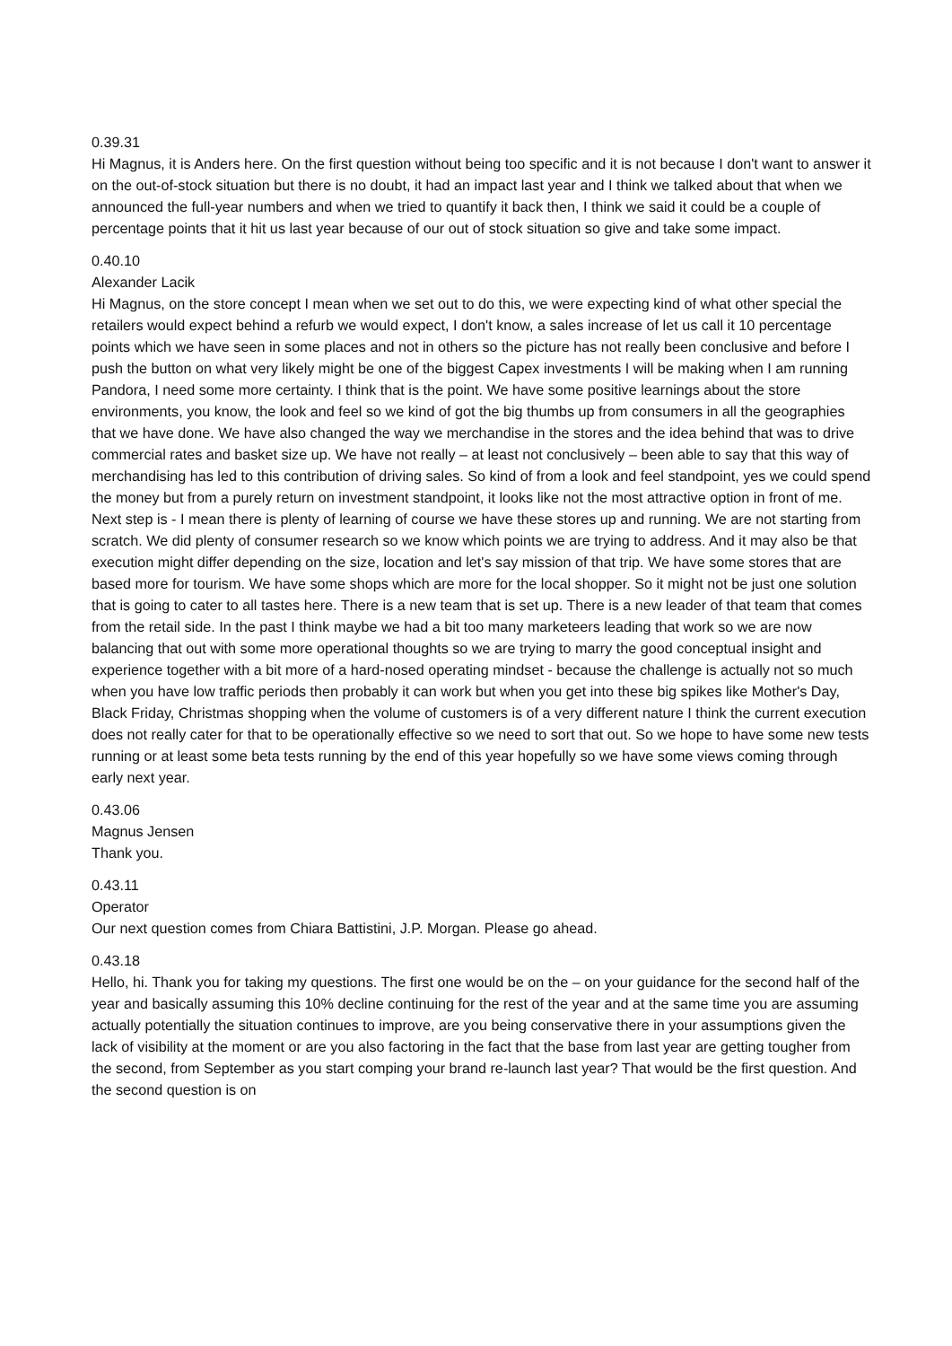0.39.31
Hi Magnus, it is Anders here. On the first question without being too specific and it is not because I don't want to answer it on the out-of-stock situation but there is no doubt, it had an impact last year and I think we talked about that when we announced the full-year numbers and when we tried to quantify it back then, I think we said it could be a couple of percentage points that it hit us last year because of our out of stock situation so give and take some impact.
0.40.10
Alexander Lacik
Hi Magnus, on the store concept I mean when we set out to do this, we were expecting kind of what other special the retailers would expect behind a refurb we would expect, I don't know, a sales increase of let us call it 10 percentage points which we have seen in some places and not in others so the picture has not really been conclusive and before I push the button on what very likely might be one of the biggest Capex investments I will be making when I am running Pandora, I need some more certainty. I think that is the point. We have some positive learnings about the store environments, you know, the look and feel so we kind of got the big thumbs up from consumers in all the geographies that we have done. We have also changed the way we merchandise in the stores and the idea behind that was to drive commercial rates and basket size up. We have not really – at least not conclusively – been able to say that this way of merchandising has led to this contribution of driving sales. So kind of from a look and feel standpoint, yes we could spend the money but from a purely return on investment standpoint, it looks like not the most attractive option in front of me. Next step is - I mean there is plenty of learning of course we have these stores up and running. We are not starting from scratch. We did plenty of consumer research so we know which points we are trying to address. And it may also be that execution might differ depending on the size, location and let's say mission of that trip. We have some stores that are based more for tourism. We have some shops which are more for the local shopper. So it might not be just one solution that is going to cater to all tastes here. There is a new team that is set up. There is a new leader of that team that comes from the retail side. In the past I think maybe we had a bit too many marketeers leading that work so we are now balancing that out with some more operational thoughts so we are trying to marry the good conceptual insight and experience together with a bit more of a hard-nosed operating mindset - because the challenge is actually not so much when you have low traffic periods then probably it can work but when you get into these big spikes like Mother's Day, Black Friday, Christmas shopping when the volume of customers is of a very different nature I think the current execution does not really cater for that to be operationally effective so we need to sort that out. So we hope to have some new tests running or at least some beta tests running by the end of this year hopefully so we have some views coming through early next year.
0.43.06
Magnus Jensen
Thank you.
0.43.11
Operator
Our next question comes from Chiara Battistini, J.P. Morgan. Please go ahead.
0.43.18
Hello, hi. Thank you for taking my questions. The first one would be on the – on your guidance for the second half of the year and basically assuming this 10% decline continuing for the rest of the year and at the same time you are assuming actually potentially the situation continues to improve, are you being conservative there in your assumptions given the lack of visibility at the moment or are you also factoring in the fact that the base from last year are getting tougher from the second, from September as you start comping your brand re-launch last year? That would be the first question. And the second question is on